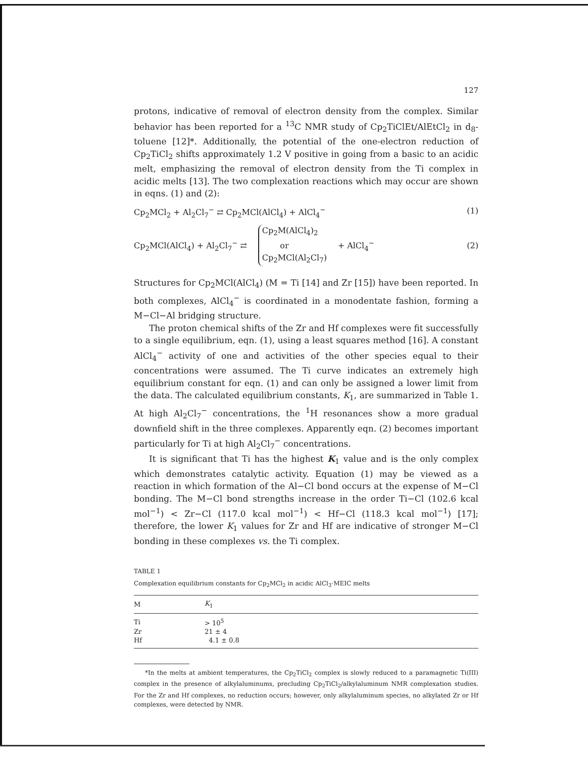127
protons, indicative of removal of electron density from the complex. Similar behavior has been reported for a <sup>13</sup>C NMR study of Cp<sub>2</sub>TiClEt/AlEtCl<sub>2</sub> in d<sub>8</sub>-toluene [12]*. Additionally, the potential of the one-electron reduction of Cp<sub>2</sub>TiCl<sub>2</sub> shifts approximately 1.2 V positive in going from a basic to an acidic melt, emphasizing the removal of electron density from the Ti complex in acidic melts [13]. The two complexation reactions which may occur are shown in eqns. (1) and (2):
Cp<sub>2</sub>MCl<sub>2</sub> + Al<sub>2</sub>Cl<sub>7</sub><sup>−</sup> ⇄ Cp<sub>2</sub>MCl(AlCl<sub>4</sub>) + AlCl<sub>4</sub><sup>−</sup> (1)
Cp<sub>2</sub>MCl(AlCl<sub>4</sub>) + Al<sub>2</sub>Cl<sub>7</sub><sup>−</sup> ⇄ Cp<sub>2</sub>M(AlCl<sub>4</sub>)<sub>2</sub>
or
Cp<sub>2</sub>MCl(Al<sub>2</sub>Cl<sub>7</sub>) + AlCl<sub>4</sub><sup>−</sup> (2)
Structures for Cp<sub>2</sub>MCl(AlCl<sub>4</sub>) (M = Ti [14] and Zr [15]) have been reported. In both complexes, AlCl<sub>4</sub><sup>−</sup> is coordinated in a monodentate fashion, forming a M−Cl−Al bridging structure.
The proton chemical shifts of the Zr and Hf complexes were fit successfully to a single equilibrium, eqn. (1), using a least squares method [16]. A constant AlCl<sub>4</sub><sup>−</sup> activity of one and activities of the other species equal to their concentrations were assumed. The Ti curve indicates an extremely high equilibrium constant for eqn. (1) and can only be assigned a lower limit from the data. The calculated equilibrium constants, K<sub>1</sub>, are summarized in Table 1. At high Al<sub>2</sub>Cl<sub>7</sub><sup>−</sup> concentrations, the <sup>1</sup>H resonances show a more gradual downfield shift in the three complexes. Apparently eqn. (2) becomes important particularly for Ti at high Al<sub>2</sub>Cl<sub>7</sub><sup>−</sup> concentrations.
It is significant that Ti has the highest K<sub>1</sub> value and is the only complex which demonstrates catalytic activity. Equation (1) may be viewed as a reaction in which formation of the Al−Cl bond occurs at the expense of M−Cl bonding. The M−Cl bond strengths increase in the order Ti−Cl (102.6 kcal mol<sup>−1</sup>) < Zr−Cl (117.0 kcal mol<sup>−1</sup>) < Hf−Cl (118.3 kcal mol<sup>−1</sup>) [17]; therefore, the lower K<sub>1</sub> values for Zr and Hf are indicative of stronger M−Cl bonding in these complexes vs. the Ti complex.
TABLE 1
Complexation equilibrium constants for Cp<sub>2</sub>MCl<sub>2</sub> in acidic AlCl<sub>3</sub>·MEIC melts
| M | K<sub>1</sub> |
| --- | --- |
| Ti | > 10<sup>5</sup> |
| Zr | 21 ± 4 |
| Hf | 4.1 ± 0.8 |
*In the melts at ambient temperatures, the Cp<sub>2</sub>TiCl<sub>2</sub> complex is slowly reduced to a paramagnetic Ti(III) complex in the presence of alkylaluminums, precluding Cp<sub>2</sub>TiCl<sub>2</sub>/alkylaluminum NMR complexation studies. For the Zr and Hf complexes, no reduction occurs; however, only alkylaluminum species, no alkylated Zr or Hf complexes, were detected by NMR.